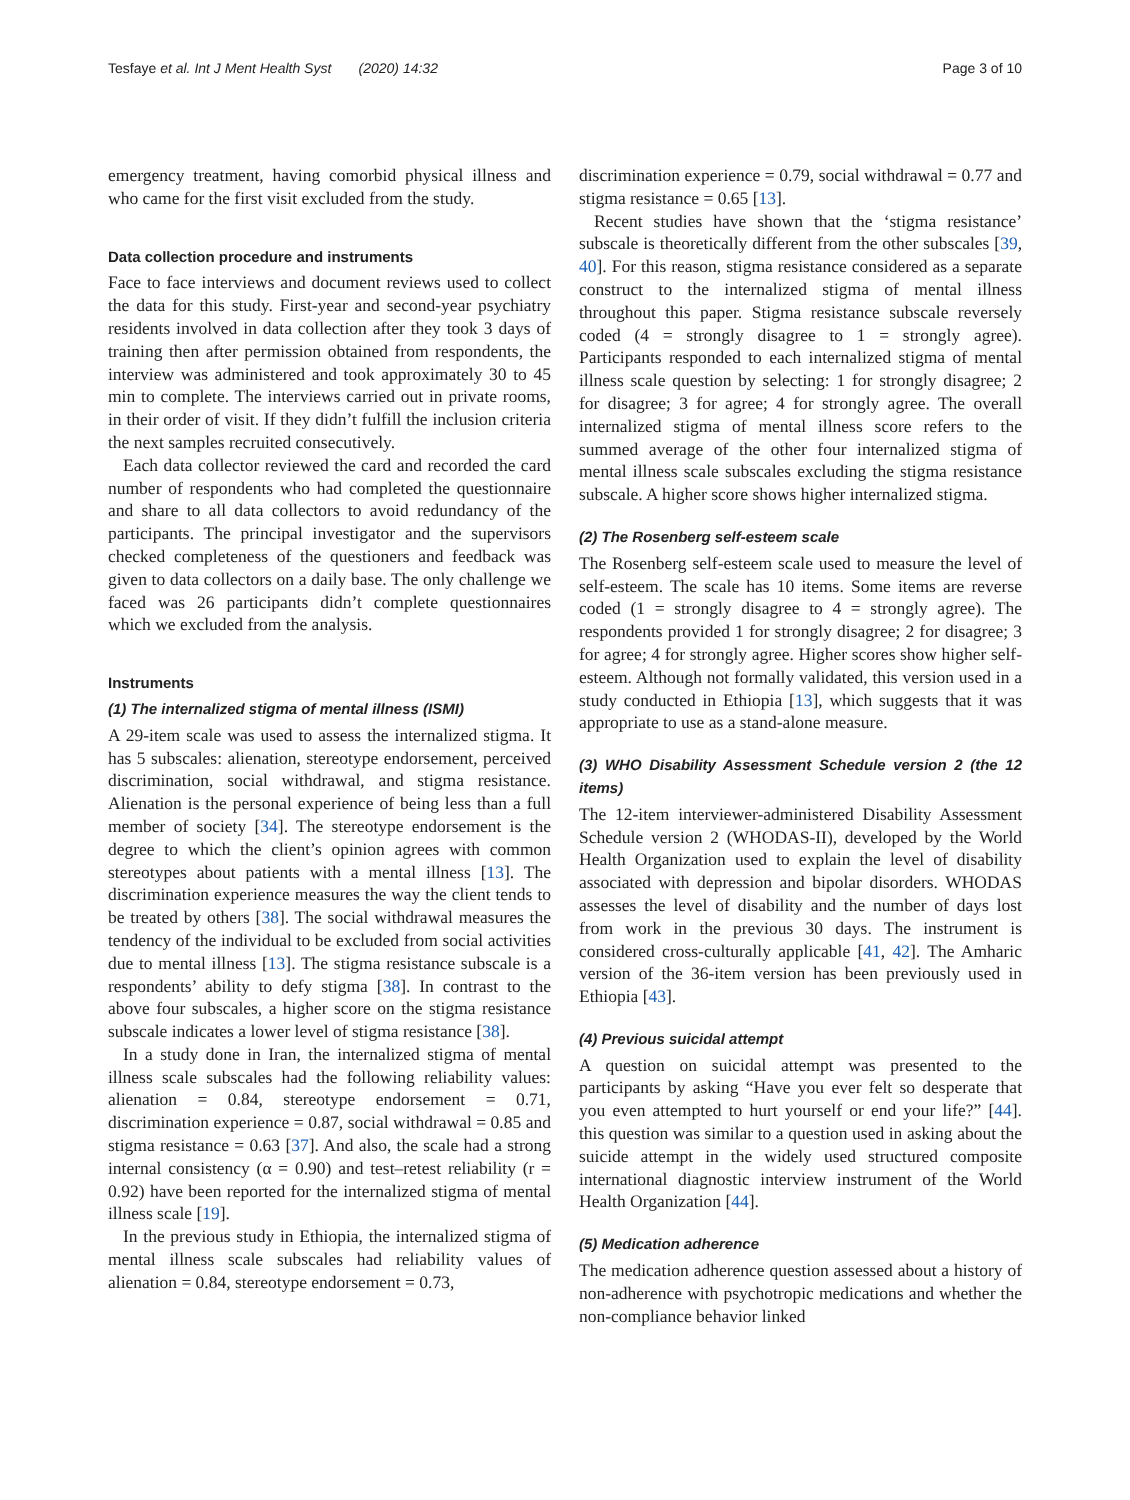Tesfaye et al. Int J Ment Health Syst (2020) 14:32 Page 3 of 10
emergency treatment, having comorbid physical illness and who came for the first visit excluded from the study.
Data collection procedure and instruments
Face to face interviews and document reviews used to collect the data for this study. First-year and second-year psychiatry residents involved in data collection after they took 3 days of training then after permission obtained from respondents, the interview was administered and took approximately 30 to 45 min to complete. The interviews carried out in private rooms, in their order of visit. If they didn’t fulfill the inclusion criteria the next samples recruited consecutively.
Each data collector reviewed the card and recorded the card number of respondents who had completed the questionnaire and share to all data collectors to avoid redundancy of the participants. The principal investigator and the supervisors checked completeness of the questioners and feedback was given to data collectors on a daily base. The only challenge we faced was 26 participants didn’t complete questionnaires which we excluded from the analysis.
Instruments
(1) The internalized stigma of mental illness (ISMI)
A 29-item scale was used to assess the internalized stigma. It has 5 subscales: alienation, stereotype endorsement, perceived discrimination, social withdrawal, and stigma resistance. Alienation is the personal experience of being less than a full member of society [34]. The stereotype endorsement is the degree to which the client’s opinion agrees with common stereotypes about patients with a mental illness [13]. The discrimination experience measures the way the client tends to be treated by others [38]. The social withdrawal measures the tendency of the individual to be excluded from social activities due to mental illness [13]. The stigma resistance subscale is a respondents’ ability to defy stigma [38]. In contrast to the above four subscales, a higher score on the stigma resistance subscale indicates a lower level of stigma resistance [38].
In a study done in Iran, the internalized stigma of mental illness scale subscales had the following reliability values: alienation = 0.84, stereotype endorsement = 0.71, discrimination experience = 0.87, social withdrawal = 0.85 and stigma resistance = 0.63 [37]. And also, the scale had a strong internal consistency (α = 0.90) and test–retest reliability (r = 0.92) have been reported for the internalized stigma of mental illness scale [19].
In the previous study in Ethiopia, the internalized stigma of mental illness scale subscales had reliability values of alienation = 0.84, stereotype endorsement = 0.73,
discrimination experience = 0.79, social withdrawal = 0.77 and stigma resistance = 0.65 [13].
Recent studies have shown that the ‘stigma resistance’ subscale is theoretically different from the other subscales [39, 40]. For this reason, stigma resistance considered as a separate construct to the internalized stigma of mental illness throughout this paper. Stigma resistance subscale reversely coded (4 = strongly disagree to 1 = strongly agree). Participants responded to each internalized stigma of mental illness scale question by selecting: 1 for strongly disagree; 2 for disagree; 3 for agree; 4 for strongly agree. The overall internalized stigma of mental illness score refers to the summed average of the other four internalized stigma of mental illness scale subscales excluding the stigma resistance subscale. A higher score shows higher internalized stigma.
(2) The Rosenberg self-esteem scale
The Rosenberg self-esteem scale used to measure the level of self-esteem. The scale has 10 items. Some items are reverse coded (1 = strongly disagree to 4 = strongly agree). The respondents provided 1 for strongly disagree; 2 for disagree; 3 for agree; 4 for strongly agree. Higher scores show higher self-esteem. Although not formally validated, this version used in a study conducted in Ethiopia [13], which suggests that it was appropriate to use as a stand-alone measure.
(3) WHO Disability Assessment Schedule version 2 (the 12 items)
The 12-item interviewer-administered Disability Assessment Schedule version 2 (WHODAS-II), developed by the World Health Organization used to explain the level of disability associated with depression and bipolar disorders. WHODAS assesses the level of disability and the number of days lost from work in the previous 30 days. The instrument is considered cross-culturally applicable [41, 42]. The Amharic version of the 36-item version has been previously used in Ethiopia [43].
(4) Previous suicidal attempt
A question on suicidal attempt was presented to the participants by asking “Have you ever felt so desperate that you even attempted to hurt yourself or end your life?” [44]. this question was similar to a question used in asking about the suicide attempt in the widely used structured composite international diagnostic interview instrument of the World Health Organization [44].
(5) Medication adherence
The medication adherence question assessed about a history of non-adherence with psychotropic medications and whether the non-compliance behavior linked